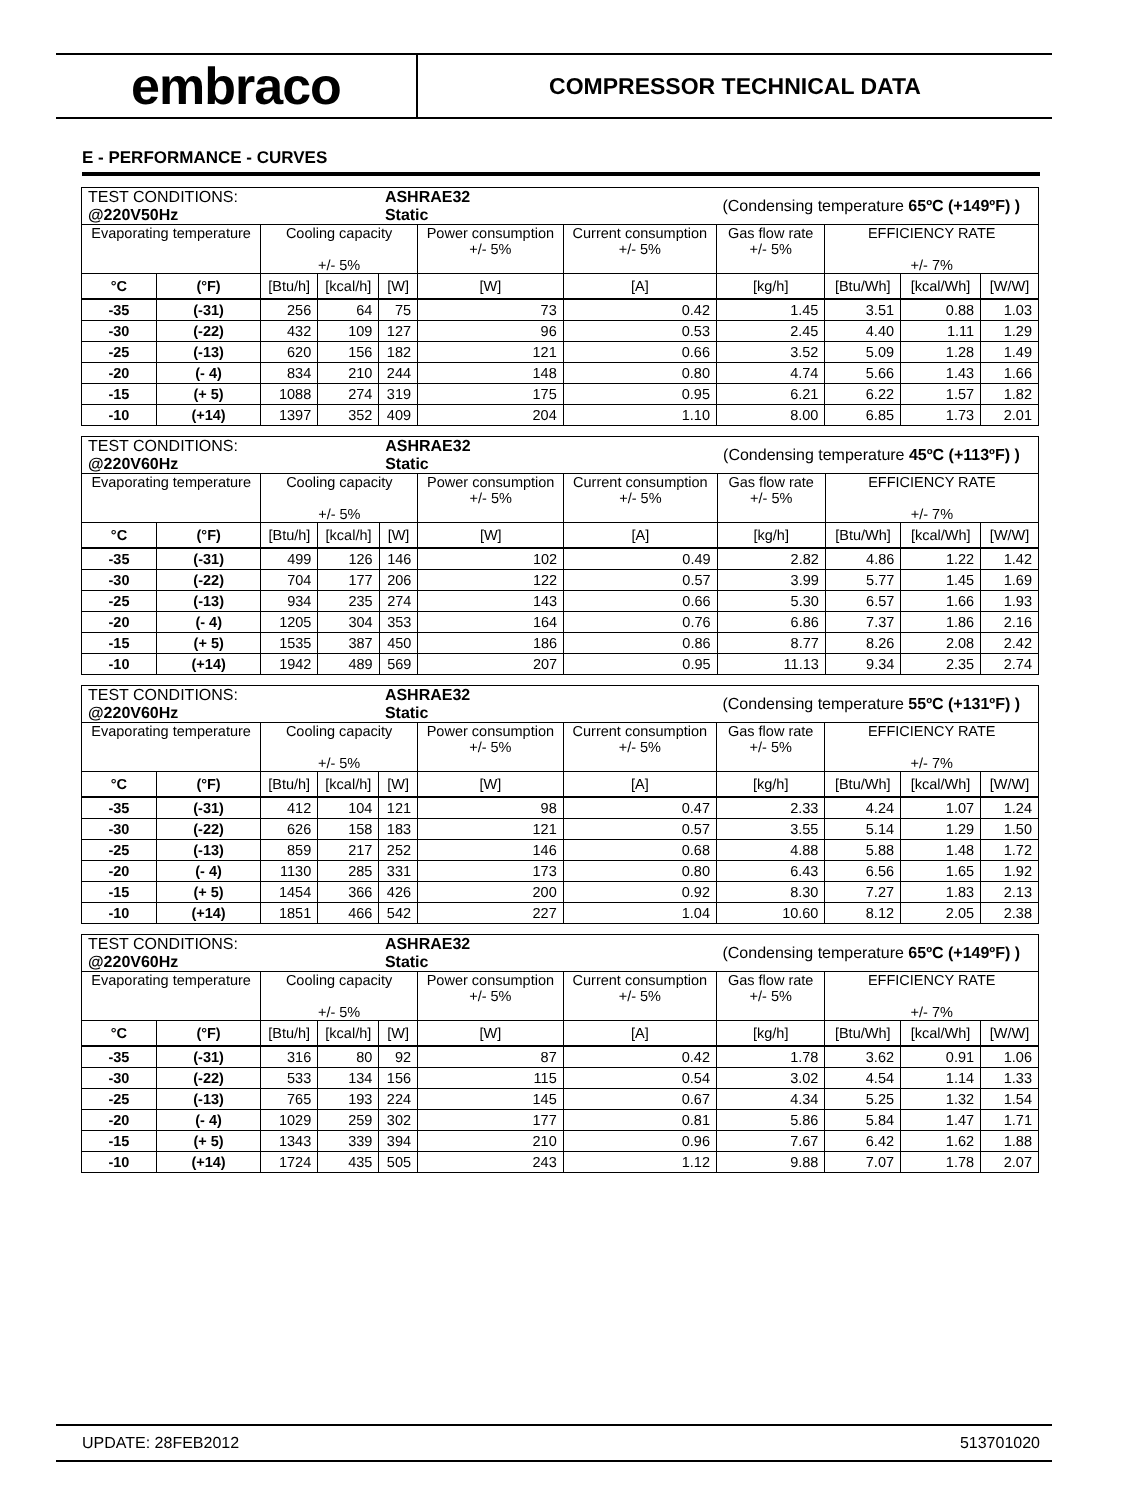embraco
COMPRESSOR TECHNICAL DATA
E - PERFORMANCE - CURVES
| TEST CONDITIONS: @220V50Hz | | | | ASHRAE32 Static | | | (Condensing temperature 65ºC (+149ºF) ) | | | |
| Evaporating temperature | | Cooling capacity +/- 5% | | | Power consumption +/- 5% | Current consumption +/- 5% | Gas flow rate +/- 5% | EFFICIENCY RATE +/- 7% | | |
| °C | (°F) | [Btu/h] | [kcal/h] | [W] | [W] | [A] | [kg/h] | [Btu/Wh] | [kcal/Wh] | [W/W] |
| -35 | (-31) | 256 | 64 | 75 | 73 | 0.42 | 1.45 | 3.51 | 0.88 | 1.03 |
| -30 | (-22) | 432 | 109 | 127 | 96 | 0.53 | 2.45 | 4.40 | 1.11 | 1.29 |
| -25 | (-13) | 620 | 156 | 182 | 121 | 0.66 | 3.52 | 5.09 | 1.28 | 1.49 |
| -20 | (- 4) | 834 | 210 | 244 | 148 | 0.80 | 4.74 | 5.66 | 1.43 | 1.66 |
| -15 | (+ 5) | 1088 | 274 | 319 | 175 | 0.95 | 6.21 | 6.22 | 1.57 | 1.82 |
| -10 | (+14) | 1397 | 352 | 409 | 204 | 1.10 | 8.00 | 6.85 | 1.73 | 2.01 |
| TEST CONDITIONS: @220V60Hz | | | | ASHRAE32 Static | | | (Condensing temperature 45ºC (+113ºF) ) | | | |
| Evaporating temperature | | Cooling capacity +/- 5% | | | Power consumption +/- 5% | Current consumption +/- 5% | Gas flow rate +/- 5% | EFFICIENCY RATE +/- 7% | | |
| °C | (°F) | [Btu/h] | [kcal/h] | [W] | [W] | [A] | [kg/h] | [Btu/Wh] | [kcal/Wh] | [W/W] |
| -35 | (-31) | 499 | 126 | 146 | 102 | 0.49 | 2.82 | 4.86 | 1.22 | 1.42 |
| -30 | (-22) | 704 | 177 | 206 | 122 | 0.57 | 3.99 | 5.77 | 1.45 | 1.69 |
| -25 | (-13) | 934 | 235 | 274 | 143 | 0.66 | 5.30 | 6.57 | 1.66 | 1.93 |
| -20 | (- 4) | 1205 | 304 | 353 | 164 | 0.76 | 6.86 | 7.37 | 1.86 | 2.16 |
| -15 | (+ 5) | 1535 | 387 | 450 | 186 | 0.86 | 8.77 | 8.26 | 2.08 | 2.42 |
| -10 | (+14) | 1942 | 489 | 569 | 207 | 0.95 | 11.13 | 9.34 | 2.35 | 2.74 |
| TEST CONDITIONS: @220V60Hz | | | | ASHRAE32 Static | | | (Condensing temperature 55ºC (+131ºF) ) | | | |
| Evaporating temperature | | Cooling capacity +/- 5% | | | Power consumption +/- 5% | Current consumption +/- 5% | Gas flow rate +/- 5% | EFFICIENCY RATE +/- 7% | | |
| °C | (°F) | [Btu/h] | [kcal/h] | [W] | [W] | [A] | [kg/h] | [Btu/Wh] | [kcal/Wh] | [W/W] |
| -35 | (-31) | 412 | 104 | 121 | 98 | 0.47 | 2.33 | 4.24 | 1.07 | 1.24 |
| -30 | (-22) | 626 | 158 | 183 | 121 | 0.57 | 3.55 | 5.14 | 1.29 | 1.50 |
| -25 | (-13) | 859 | 217 | 252 | 146 | 0.68 | 4.88 | 5.88 | 1.48 | 1.72 |
| -20 | (- 4) | 1130 | 285 | 331 | 173 | 0.80 | 6.43 | 6.56 | 1.65 | 1.92 |
| -15 | (+ 5) | 1454 | 366 | 426 | 200 | 0.92 | 8.30 | 7.27 | 1.83 | 2.13 |
| -10 | (+14) | 1851 | 466 | 542 | 227 | 1.04 | 10.60 | 8.12 | 2.05 | 2.38 |
| TEST CONDITIONS: @220V60Hz | | | | ASHRAE32 Static | | | (Condensing temperature 65ºC (+149ºF) ) | | | |
| Evaporating temperature | | Cooling capacity +/- 5% | | | Power consumption +/- 5% | Current consumption +/- 5% | Gas flow rate +/- 5% | EFFICIENCY RATE +/- 7% | | |
| °C | (°F) | [Btu/h] | [kcal/h] | [W] | [W] | [A] | [kg/h] | [Btu/Wh] | [kcal/Wh] | [W/W] |
| -35 | (-31) | 316 | 80 | 92 | 87 | 0.42 | 1.78 | 3.62 | 0.91 | 1.06 |
| -30 | (-22) | 533 | 134 | 156 | 115 | 0.54 | 3.02 | 4.54 | 1.14 | 1.33 |
| -25 | (-13) | 765 | 193 | 224 | 145 | 0.67 | 4.34 | 5.25 | 1.32 | 1.54 |
| -20 | (- 4) | 1029 | 259 | 302 | 177 | 0.81 | 5.86 | 5.84 | 1.47 | 1.71 |
| -15 | (+ 5) | 1343 | 339 | 394 | 210 | 0.96 | 7.67 | 6.42 | 1.62 | 1.88 |
| -10 | (+14) | 1724 | 435 | 505 | 243 | 1.12 | 9.88 | 7.07 | 1.78 | 2.07 |
UPDATE: 28FEB2012 513701020